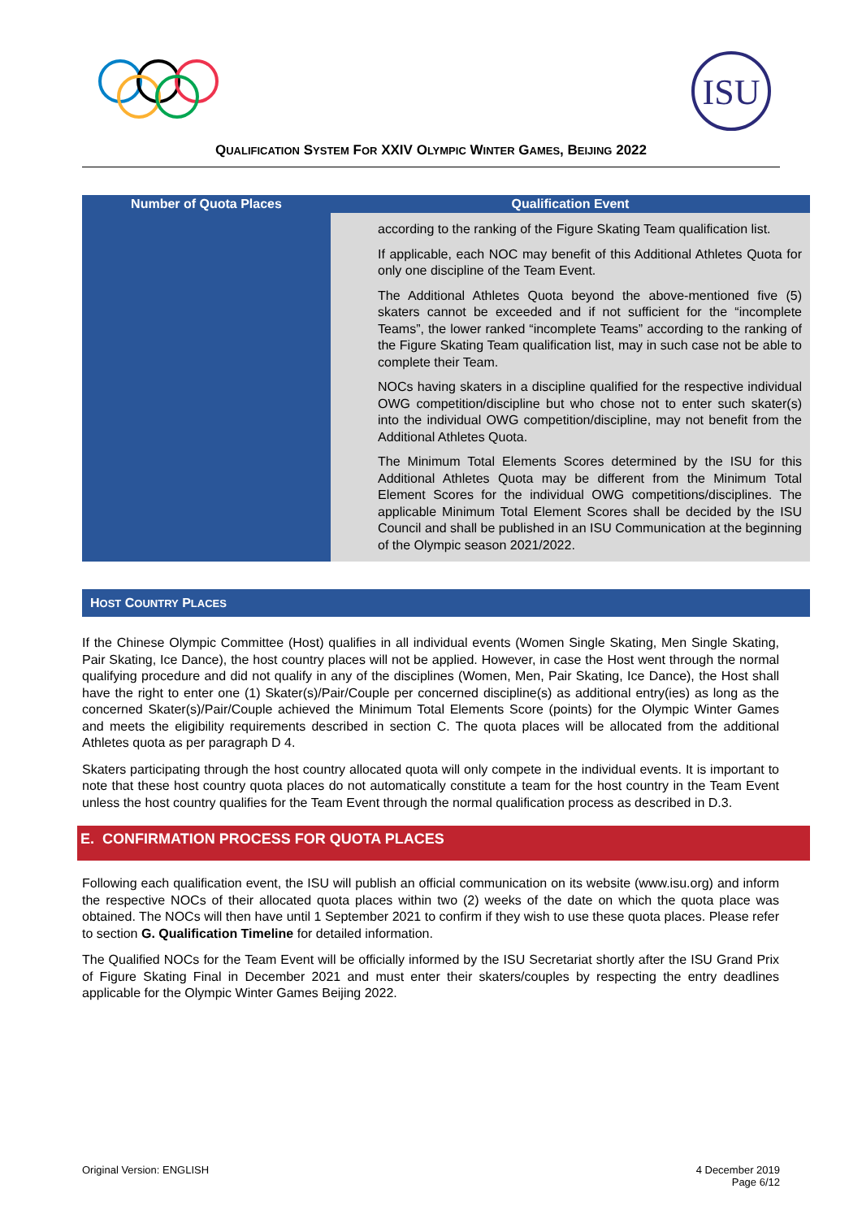ISU
QUALIFICATION SYSTEM FOR XXIV OLYMPIC WINTER GAMES, BEIJING 2022
| Number of Quota Places | Qualification Event |
| --- | --- |
| | according to the ranking of the Figure Skating Team qualification list. If applicable, each NOC may benefit of this Additional Athletes Quota for only one discipline of the Team Event. The Additional Athletes Quota beyond the above-mentioned five (5) skaters cannot be exceeded and if not sufficient for the “incomplete Teams”, the lower ranked “incomplete Teams” according to the ranking of the Figure Skating Team qualification list, may in such case not be able to complete their Team. NOCs having skaters in a discipline qualified for the respective individual OWG competition/discipline but who chose not to enter such skater(s) into the individual OWG competition/discipline, may not benefit from the Additional Athletes Quota. The Minimum Total Elements Scores determined by the ISU for this Additional Athletes Quota may be different from the Minimum Total Element Scores for the individual OWG competitions/disciplines. The applicable Minimum Total Element Scores shall be decided by the ISU Council and shall be published in an ISU Communication at the beginning of the Olympic season 2021/2022. |
HOST COUNTRY PLACES
If the Chinese Olympic Committee (Host) qualifies in all individual events (Women Single Skating, Men Single Skating, Pair Skating, Ice Dance), the host country places will not be applied. However, in case the Host went through the normal qualifying procedure and did not qualify in any of the disciplines (Women, Men, Pair Skating, Ice Dance), the Host shall have the right to enter one (1) Skater(s)/Pair/Couple per concerned discipline(s) as additional entry(ies) as long as the concerned Skater(s)/Pair/Couple achieved the Minimum Total Elements Score (points) for the Olympic Winter Games and meets the eligibility requirements described in section C. The quota places will be allocated from the additional Athletes quota as per paragraph D 4.
Skaters participating through the host country allocated quota will only compete in the individual events. It is important to note that these host country quota places do not automatically constitute a team for the host country in the Team Event unless the host country qualifies for the Team Event through the normal qualification process as described in D.3.
E. CONFIRMATION PROCESS FOR QUOTA PLACES
Following each qualification event, the ISU will publish an official communication on its website (www.isu.org) and inform the respective NOCs of their allocated quota places within two (2) weeks of the date on which the quota place was obtained. The NOCs will then have until 1 September 2021 to confirm if they wish to use these quota places. Please refer to section G. Qualification Timeline for detailed information.
The Qualified NOCs for the Team Event will be officially informed by the ISU Secretariat shortly after the ISU Grand Prix of Figure Skating Final in December 2021 and must enter their skaters/couples by respecting the entry deadlines applicable for the Olympic Winter Games Beijing 2022.
Original Version: ENGLISH 4 December 2019
Page 6/12